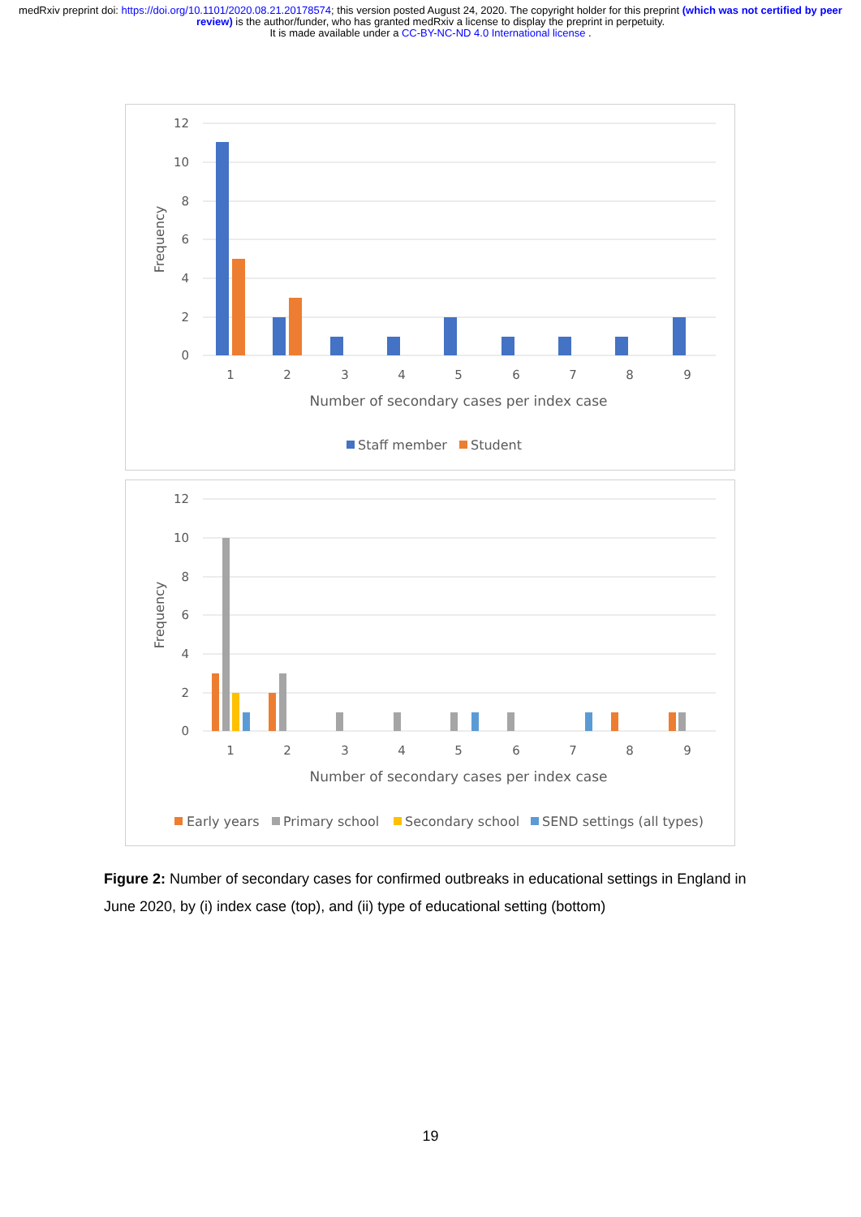medRxiv preprint doi: https://doi.org/10.1101/2020.08.21.20178574; this version posted August 24, 2020. The copyright holder for this preprint (which was not certified by peer review) is the author/funder, who has granted medRxiv a license to display the preprint in perpetuity.
It is made available under a CC-BY-NC-ND 4.0 International license .
12
10
8
6
4
2
0
Frequency
1
2
3
4
5
6
7
8
9
Number of secondary cases per index case
Staff member
Student
12
10
8
6
4
2
0
Frequency
1
2
3
4
5
6
7
8
9
Number of secondary cases per index case
Early years
Primary school
Secondary school
SEND settings (all types)
Figure 2: Number of secondary cases for confirmed outbreaks in educational settings in England in June 2020, by (i) index case (top), and (ii) type of educational setting (bottom)
19